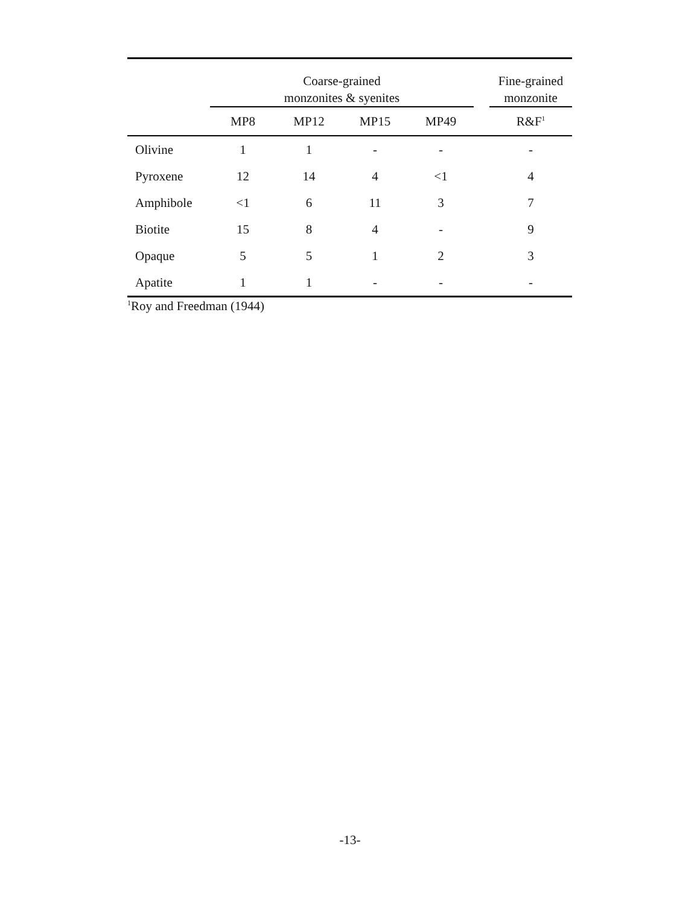| | Coarse-grained monzonites & syenites | | | | | Fine-grained monzonite |
| --- | --- | --- | --- | --- | --- | --- |
| | MP8 | MP12 | MP15 | MP49 | | R&F<sup>1</sup> |
| Olivine | 1 | 1 | - | - | | - |
| Pyroxene | 12 | 14 | 4 | <1 | | 4 |
| Amphibole | <1 | 6 | 11 | 3 | | 7 |
| Biotite | 15 | 8 | 4 | - | | 9 |
| Opaque | 5 | 5 | 1 | 2 | | 3 |
| Apatite | 1 | 1 | - | - | | - |
<sup>1</sup> Roy and Freedman (1944)
-13-